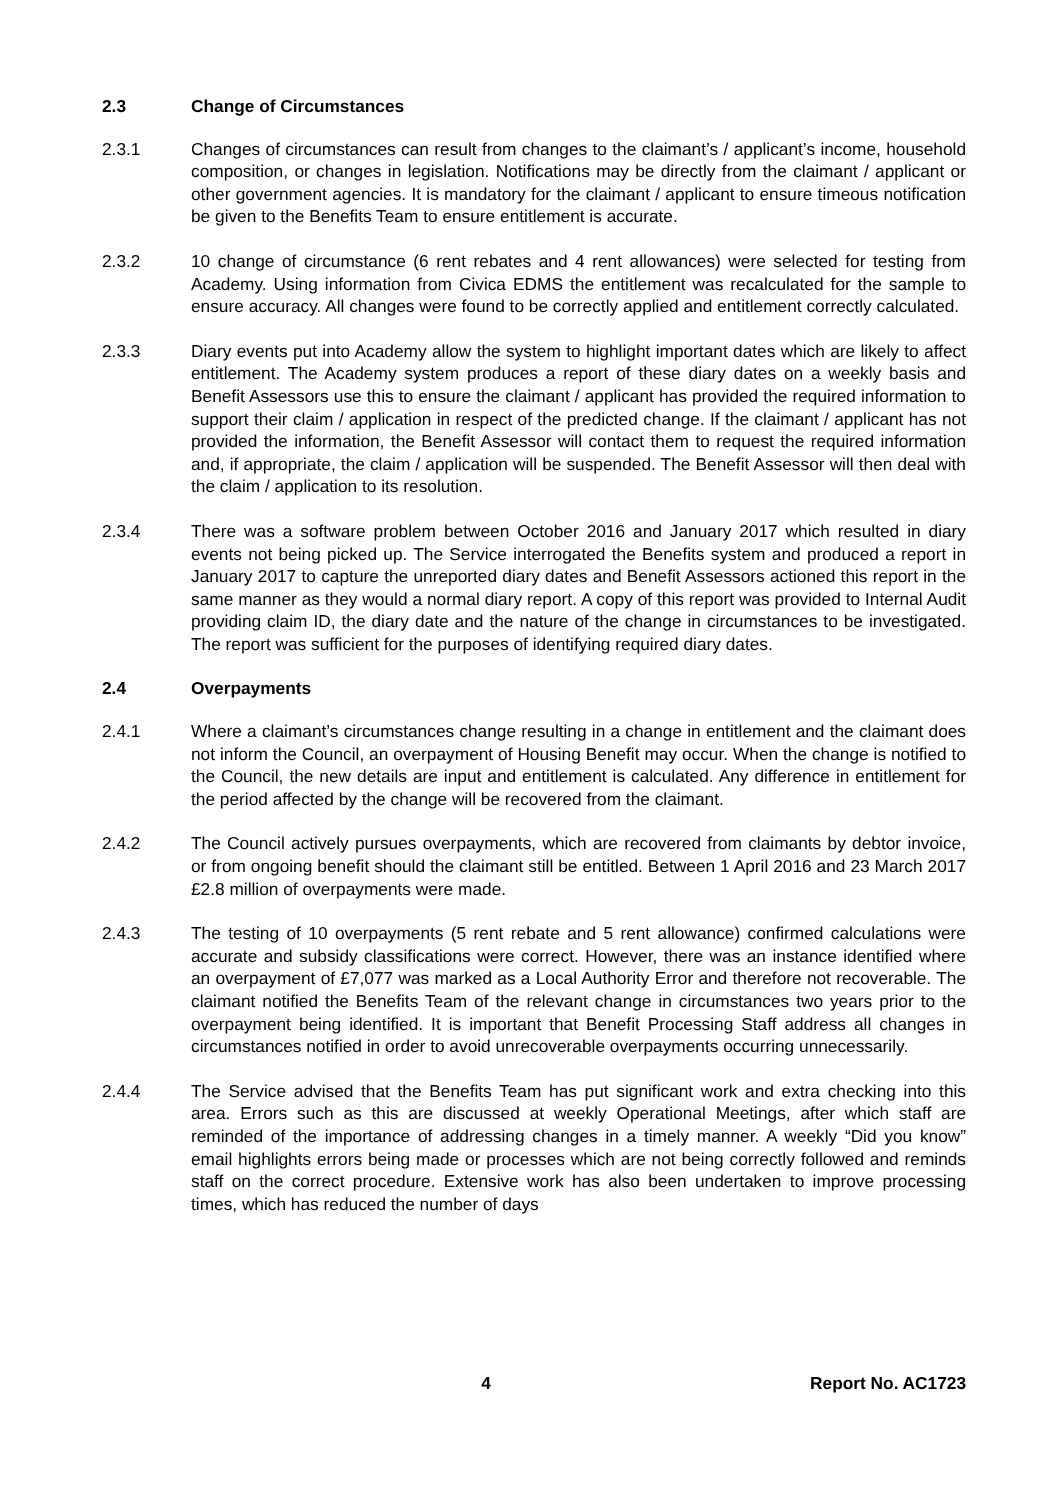2.3 Change of Circumstances
2.3.1 Changes of circumstances can result from changes to the claimant’s / applicant’s income, household composition, or changes in legislation. Notifications may be directly from the claimant / applicant or other government agencies. It is mandatory for the claimant / applicant to ensure timeous notification be given to the Benefits Team to ensure entitlement is accurate.
2.3.2 10 change of circumstance (6 rent rebates and 4 rent allowances) were selected for testing from Academy. Using information from Civica EDMS the entitlement was recalculated for the sample to ensure accuracy. All changes were found to be correctly applied and entitlement correctly calculated.
2.3.3 Diary events put into Academy allow the system to highlight important dates which are likely to affect entitlement. The Academy system produces a report of these diary dates on a weekly basis and Benefit Assessors use this to ensure the claimant / applicant has provided the required information to support their claim / application in respect of the predicted change. If the claimant / applicant has not provided the information, the Benefit Assessor will contact them to request the required information and, if appropriate, the claim / application will be suspended. The Benefit Assessor will then deal with the claim / application to its resolution.
2.3.4 There was a software problem between October 2016 and January 2017 which resulted in diary events not being picked up. The Service interrogated the Benefits system and produced a report in January 2017 to capture the unreported diary dates and Benefit Assessors actioned this report in the same manner as they would a normal diary report. A copy of this report was provided to Internal Audit providing claim ID, the diary date and the nature of the change in circumstances to be investigated. The report was sufficient for the purposes of identifying required diary dates.
2.4 Overpayments
2.4.1 Where a claimant’s circumstances change resulting in a change in entitlement and the claimant does not inform the Council, an overpayment of Housing Benefit may occur. When the change is notified to the Council, the new details are input and entitlement is calculated. Any difference in entitlement for the period affected by the change will be recovered from the claimant.
2.4.2 The Council actively pursues overpayments, which are recovered from claimants by debtor invoice, or from ongoing benefit should the claimant still be entitled. Between 1 April 2016 and 23 March 2017 £2.8 million of overpayments were made.
2.4.3 The testing of 10 overpayments (5 rent rebate and 5 rent allowance) confirmed calculations were accurate and subsidy classifications were correct. However, there was an instance identified where an overpayment of £7,077 was marked as a Local Authority Error and therefore not recoverable. The claimant notified the Benefits Team of the relevant change in circumstances two years prior to the overpayment being identified. It is important that Benefit Processing Staff address all changes in circumstances notified in order to avoid unrecoverable overpayments occurring unnecessarily.
2.4.4 The Service advised that the Benefits Team has put significant work and extra checking into this area. Errors such as this are discussed at weekly Operational Meetings, after which staff are reminded of the importance of addressing changes in a timely manner. A weekly “Did you know” email highlights errors being made or processes which are not being correctly followed and reminds staff on the correct procedure. Extensive work has also been undertaken to improve processing times, which has reduced the number of days
4 Report No. AC1723